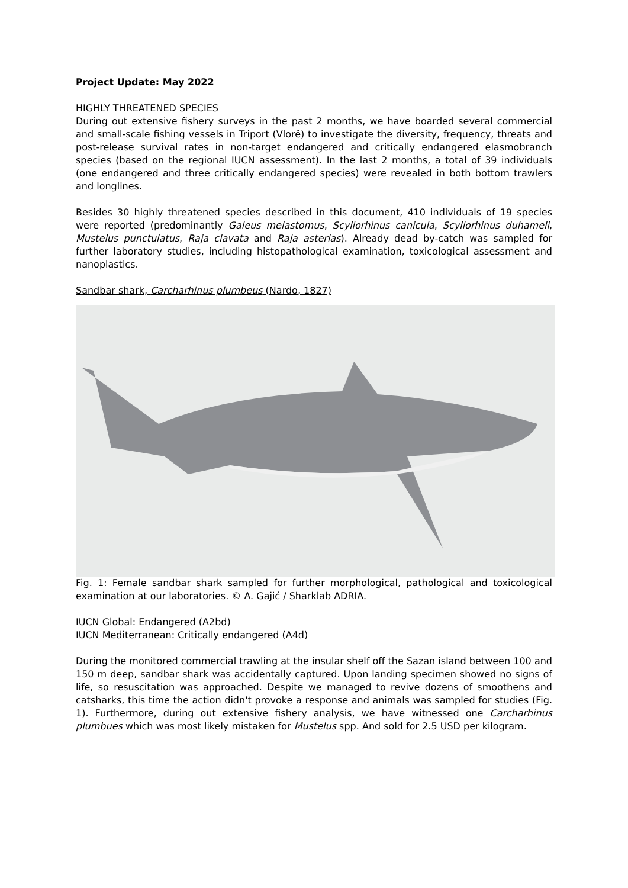Project Update: May 2022
HIGHLY THREATENED SPECIES
During out extensive fishery surveys in the past 2 months, we have boarded several commercial and small-scale fishing vessels in Triport (Vlorë) to investigate the diversity, frequency, threats and post-release survival rates in non-target endangered and critically endangered elasmobranch species (based on the regional IUCN assessment). In the last 2 months, a total of 39 individuals (one endangered and three critically endangered species) were revealed in both bottom trawlers and longlines.
Besides 30 highly threatened species described in this document, 410 individuals of 19 species were reported (predominantly Galeus melastomus, Scyliorhinus canicula, Scyliorhinus duhameli, Mustelus punctulatus, Raja clavata and Raja asterias). Already dead by-catch was sampled for further laboratory studies, including histopathological examination, toxicological assessment and nanoplastics.
Sandbar shark, Carcharhinus plumbeus (Nardo, 1827)
Fig. 1: Female sandbar shark sampled for further morphological, pathological and toxicological examination at our laboratories. © A. Gajić / Sharklab ADRIA.
IUCN Global: Endangered (A2bd)
IUCN Mediterranean: Critically endangered (A4d)
During the monitored commercial trawling at the insular shelf off the Sazan island between 100 and 150 m deep, sandbar shark was accidentally captured. Upon landing specimen showed no signs of life, so resuscitation was approached. Despite we managed to revive dozens of smoothens and catsharks, this time the action didn't provoke a response and animals was sampled for studies (Fig. 1). Furthermore, during out extensive fishery analysis, we have witnessed one Carcharhinus plumbues which was most likely mistaken for Mustelus spp. And sold for 2.5 USD per kilogram.